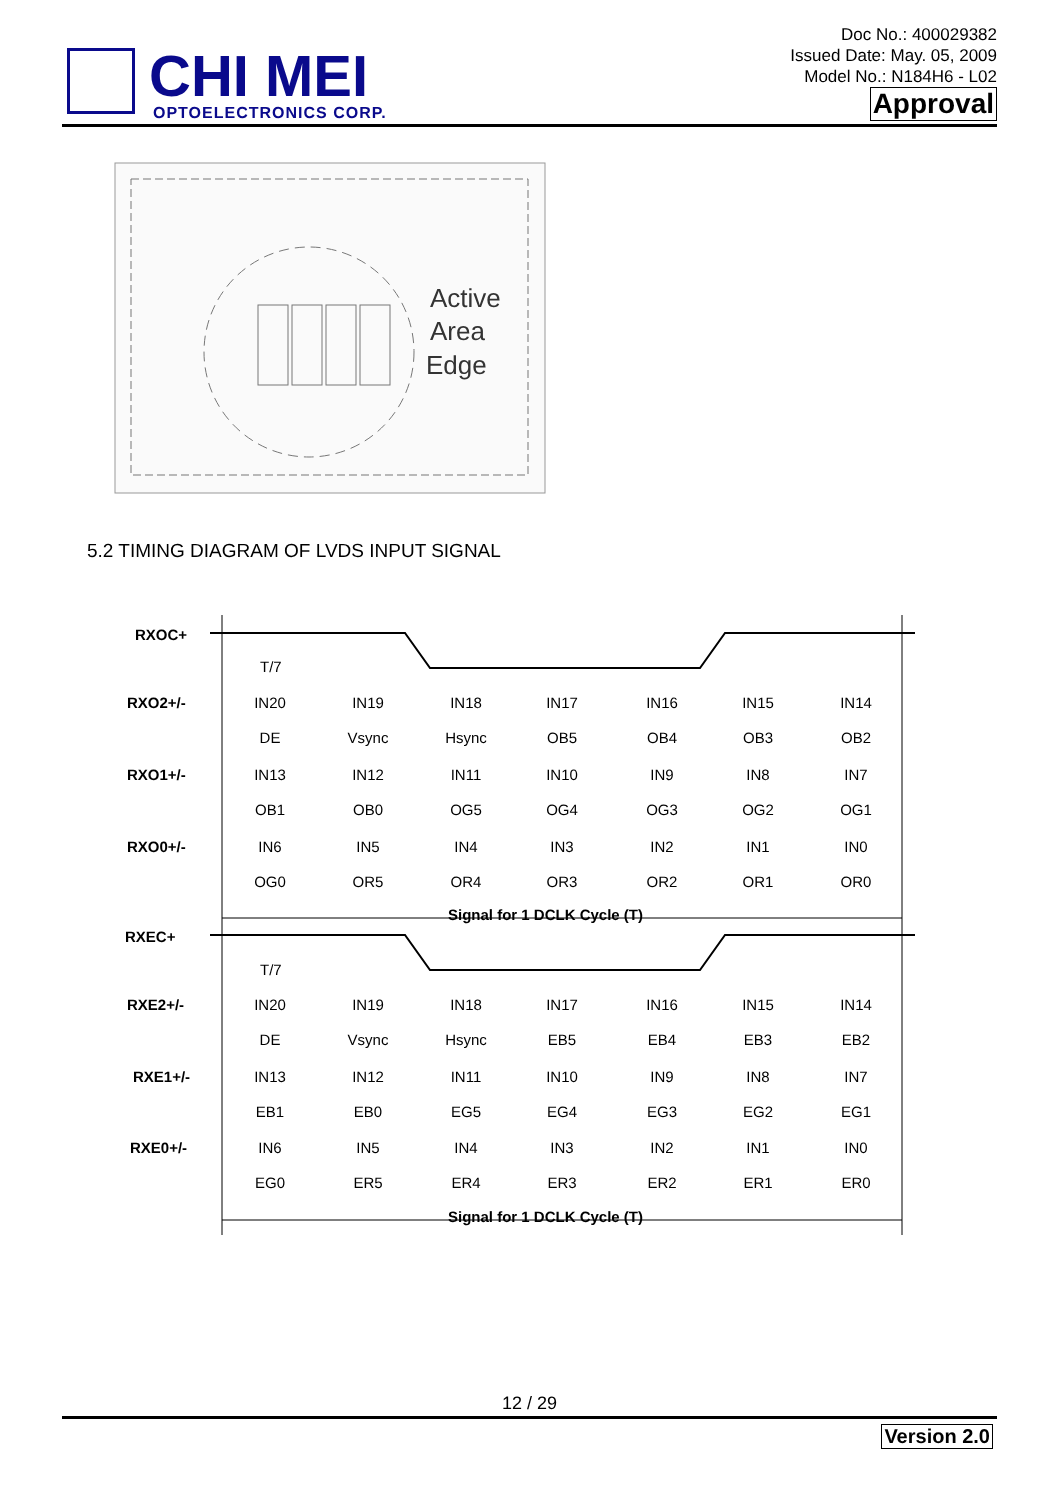CHI MEI
OPTOELECTRONICS CORP.
Doc No.: 400029382
Issued Date: May. 05, 2009
Model No.: N184H6 - L02
Approval
Active
Area
Edge
5.2 TIMING DIAGRAM OF LVDS INPUT SIGNAL
RXOC+
RXO2+/-
RXO1+/-
RXO0+/-
RXEC+
RXE2+/-
RXE1+/-
RXE0+/-
Signal for 1 DCLK Cycle (T)
Signal for 1 DCLK Cycle (T)
T/7
T/7
IN20
IN19
IN18
IN17
IN16
IN15
IN14
DE
Vsync
Hsync
OB5
OB4
OB3
OB2
IN13
IN12
IN11
IN10
IN9
IN8
IN7
OB1
OB0
OG5
OG4
OG3
OG2
OG1
IN6
IN5
IN4
IN3
IN2
IN1
IN0
OG0
OR5
OR4
OR3
OR2
OR1
OR0
IN20
IN19
IN18
IN17
IN16
IN15
IN14
DE
Vsync
Hsync
EB5
EB4
EB3
EB2
IN13
IN12
IN11
IN10
IN9
IN8
IN7
EB1
EB0
EG5
EG4
EG3
EG2
EG1
IN6
IN5
IN4
IN3
IN2
IN1
IN0
EG0
ER5
ER4
ER3
ER2
ER1
ER0
12 / 29
Version 2.0